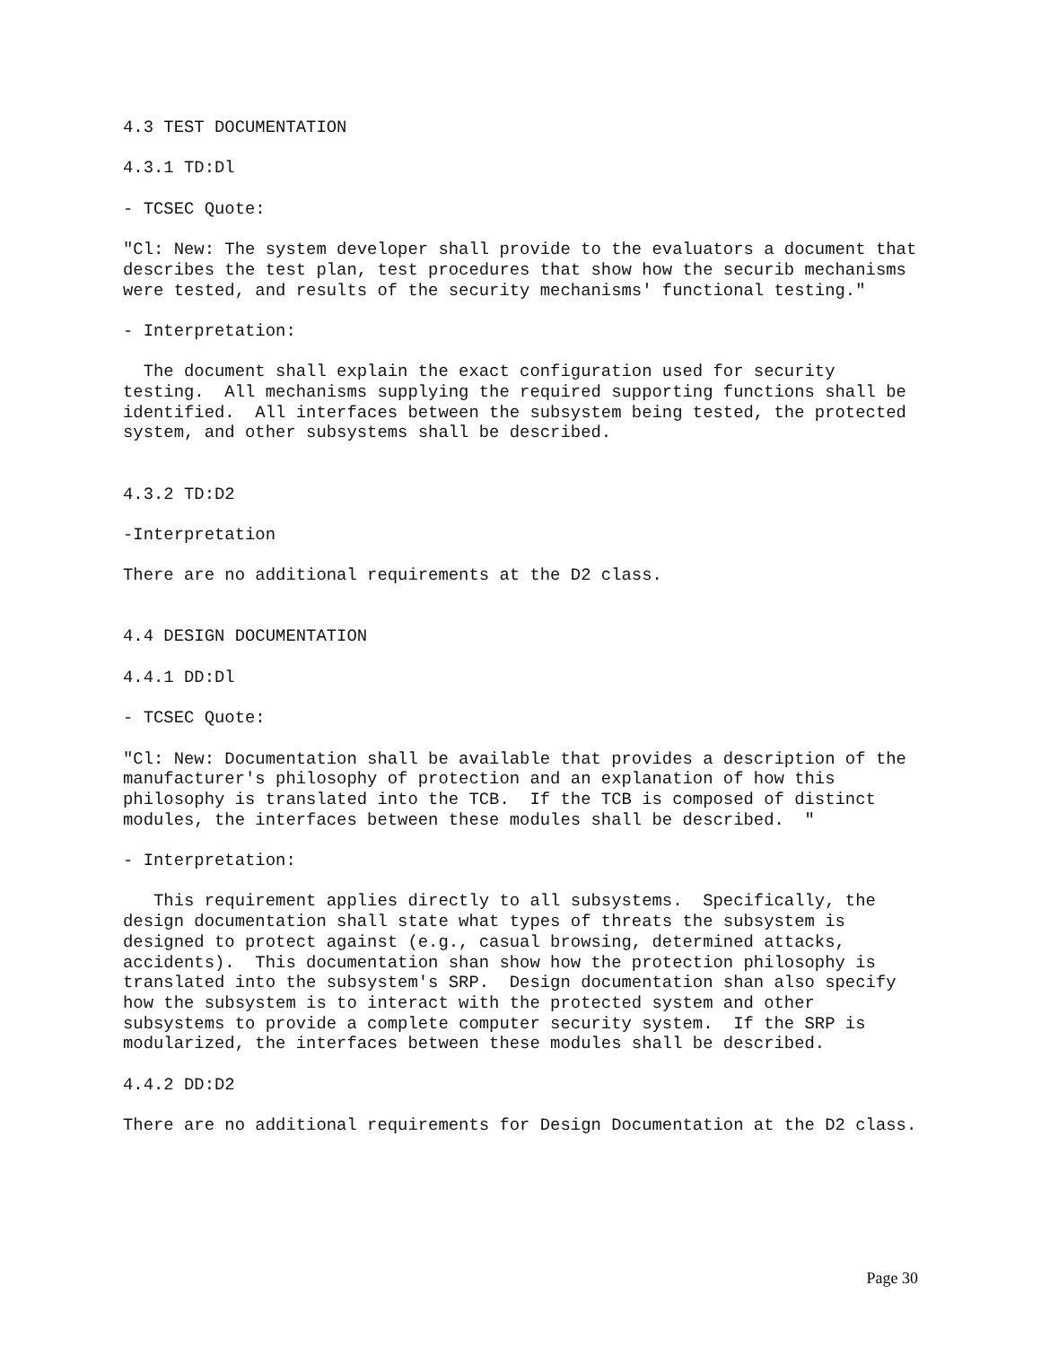4.3 TEST DOCUMENTATION
4.3.1 TD:Dl
- TCSEC Quote:
"Cl: New: The system developer shall provide to the evaluators a document that describes the test plan, test procedures that show how the securib mechanisms were tested, and results of the security mechanisms' functional testing."
- Interpretation:
The document shall explain the exact configuration used for security testing. All mechanisms supplying the required supporting functions shall be identified. All interfaces between the subsystem being tested, the protected system, and other subsystems shall be described.
4.3.2 TD:D2
-Interpretation
There are no additional requirements at the D2 class.
4.4 DESIGN DOCUMENTATION
4.4.1 DD:Dl
- TCSEC Quote:
"Cl: New: Documentation shall be available that provides a description of the manufacturer's philosophy of protection and an explanation of how this philosophy is translated into the TCB. If the TCB is composed of distinct modules, the interfaces between these modules shall be described. "
- Interpretation:
This requirement applies directly to all subsystems. Specifically, the design documentation shall state what types of threats the subsystem is designed to protect against (e.g., casual browsing, determined attacks, accidents). This documentation shan show how the protection philosophy is translated into the subsystem's SRP. Design documentation shan also specify how the subsystem is to interact with the protected system and other subsystems to provide a complete computer security system. If the SRP is modularized, the interfaces between these modules shall be described.
4.4.2 DD:D2
There are no additional requirements for Design Documentation at the D2 class.
Page 30